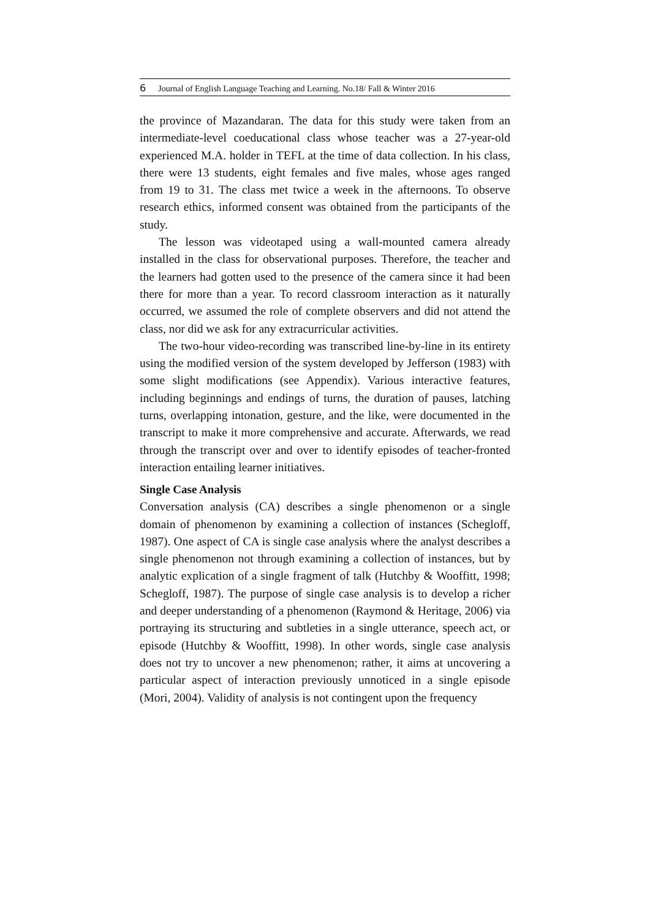6 Journal of English Language Teaching and Learning. No.18/ Fall & Winter 2016
the province of Mazandaran. The data for this study were taken from an intermediate-level coeducational class whose teacher was a 27-year-old experienced M.A. holder in TEFL at the time of data collection. In his class, there were 13 students, eight females and five males, whose ages ranged from 19 to 31. The class met twice a week in the afternoons. To observe research ethics, informed consent was obtained from the participants of the study.
The lesson was videotaped using a wall-mounted camera already installed in the class for observational purposes. Therefore, the teacher and the learners had gotten used to the presence of the camera since it had been there for more than a year. To record classroom interaction as it naturally occurred, we assumed the role of complete observers and did not attend the class, nor did we ask for any extracurricular activities.
The two-hour video-recording was transcribed line-by-line in its entirety using the modified version of the system developed by Jefferson (1983) with some slight modifications (see Appendix). Various interactive features, including beginnings and endings of turns, the duration of pauses, latching turns, overlapping intonation, gesture, and the like, were documented in the transcript to make it more comprehensive and accurate. Afterwards, we read through the transcript over and over to identify episodes of teacher-fronted interaction entailing learner initiatives.
Single Case Analysis
Conversation analysis (CA) describes a single phenomenon or a single domain of phenomenon by examining a collection of instances (Schegloff, 1987). One aspect of CA is single case analysis where the analyst describes a single phenomenon not through examining a collection of instances, but by analytic explication of a single fragment of talk (Hutchby & Wooffitt, 1998; Schegloff, 1987). The purpose of single case analysis is to develop a richer and deeper understanding of a phenomenon (Raymond & Heritage, 2006) via portraying its structuring and subtleties in a single utterance, speech act, or episode (Hutchby & Wooffitt, 1998). In other words, single case analysis does not try to uncover a new phenomenon; rather, it aims at uncovering a particular aspect of interaction previously unnoticed in a single episode (Mori, 2004). Validity of analysis is not contingent upon the frequency